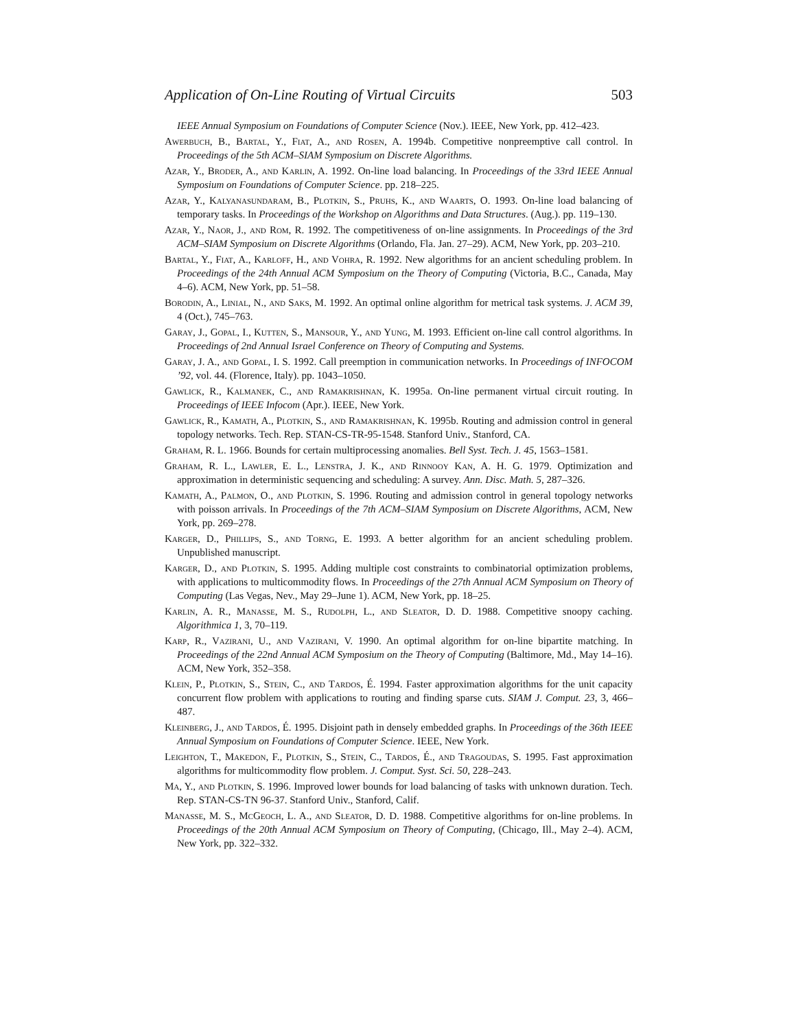Application of On-Line Routing of Virtual Circuits 503
IEEE Annual Symposium on Foundations of Computer Science (Nov.). IEEE, New York, pp. 412–423.
Awerbuch, B., Bartal, Y., Fiat, A., and Rosen, A. 1994b. Competitive nonpreemptive call control. In Proceedings of the 5th ACM–SIAM Symposium on Discrete Algorithms.
Azar, Y., Broder, A., and Karlin, A. 1992. On-line load balancing. In Proceedings of the 33rd IEEE Annual Symposium on Foundations of Computer Science. pp. 218–225.
Azar, Y., Kalyanasundaram, B., Plotkin, S., Pruhs, K., and Waarts, O. 1993. On-line load balancing of temporary tasks. In Proceedings of the Workshop on Algorithms and Data Structures. (Aug.). pp. 119–130.
Azar, Y., Naor, J., and Rom, R. 1992. The competitiveness of on-line assignments. In Proceedings of the 3rd ACM–SIAM Symposium on Discrete Algorithms (Orlando, Fla. Jan. 27–29). ACM, New York, pp. 203–210.
Bartal, Y., Fiat, A., Karloff, H., and Vohra, R. 1992. New algorithms for an ancient scheduling problem. In Proceedings of the 24th Annual ACM Symposium on the Theory of Computing (Victoria, B.C., Canada, May 4–6). ACM, New York, pp. 51–58.
Borodin, A., Linial, N., and Saks, M. 1992. An optimal online algorithm for metrical task systems. J. ACM 39, 4 (Oct.), 745–763.
Garay, J., Gopal, I., Kutten, S., Mansour, Y., and Yung, M. 1993. Efficient on-line call control algorithms. In Proceedings of 2nd Annual Israel Conference on Theory of Computing and Systems.
Garay, J. A., and Gopal, I. S. 1992. Call preemption in communication networks. In Proceedings of INFOCOM ’92, vol. 44. (Florence, Italy). pp. 1043–1050.
Gawlick, R., Kalmanek, C., and Ramakrishnan, K. 1995a. On-line permanent virtual circuit routing. In Proceedings of IEEE Infocom (Apr.). IEEE, New York.
Gawlick, R., Kamath, A., Plotkin, S., and Ramakrishnan, K. 1995b. Routing and admission control in general topology networks. Tech. Rep. STAN-CS-TR-95-1548. Stanford Univ., Stanford, CA.
Graham, R. L. 1966. Bounds for certain multiprocessing anomalies. Bell Syst. Tech. J. 45, 1563–1581.
Graham, R. L., Lawler, E. L., Lenstra, J. K., and Rinnooy Kan, A. H. G. 1979. Optimization and approximation in deterministic sequencing and scheduling: A survey. Ann. Disc. Math. 5, 287–326.
Kamath, A., Palmon, O., and Plotkin, S. 1996. Routing and admission control in general topology networks with poisson arrivals. In Proceedings of the 7th ACM–SIAM Symposium on Discrete Algorithms, ACM, New York, pp. 269–278.
Karger, D., Phillips, S., and Torng, E. 1993. A better algorithm for an ancient scheduling problem. Unpublished manuscript.
Karger, D., and Plotkin, S. 1995. Adding multiple cost constraints to combinatorial optimization problems, with applications to multicommodity flows. In Proceedings of the 27th Annual ACM Symposium on Theory of Computing (Las Vegas, Nev., May 29–June 1). ACM, New York, pp. 18–25.
Karlin, A. R., Manasse, M. S., Rudolph, L., and Sleator, D. D. 1988. Competitive snoopy caching. Algorithmica 1, 3, 70–119.
Karp, R., Vazirani, U., and Vazirani, V. 1990. An optimal algorithm for on-line bipartite matching. In Proceedings of the 22nd Annual ACM Symposium on the Theory of Computing (Baltimore, Md., May 14–16). ACM, New York, 352–358.
Klein, P., Plotkin, S., Stein, C., and Tardos, É. 1994. Faster approximation algorithms for the unit capacity concurrent flow problem with applications to routing and finding sparse cuts. SIAM J. Comput. 23, 3, 466–487.
Kleinberg, J., and Tardos, É. 1995. Disjoint path in densely embedded graphs. In Proceedings of the 36th IEEE Annual Symposium on Foundations of Computer Science. IEEE, New York.
Leighton, T., Makedon, F., Plotkin, S., Stein, C., Tardos, É., and Tragoudas, S. 1995. Fast approximation algorithms for multicommodity flow problem. J. Comput. Syst. Sci. 50, 228–243.
Ma, Y., and Plotkin, S. 1996. Improved lower bounds for load balancing of tasks with unknown duration. Tech. Rep. STAN-CS-TN 96-37. Stanford Univ., Stanford, Calif.
Manasse, M. S., McGeoch, L. A., and Sleator, D. D. 1988. Competitive algorithms for on-line problems. In Proceedings of the 20th Annual ACM Symposium on Theory of Computing, (Chicago, Ill., May 2–4). ACM, New York, pp. 322–332.